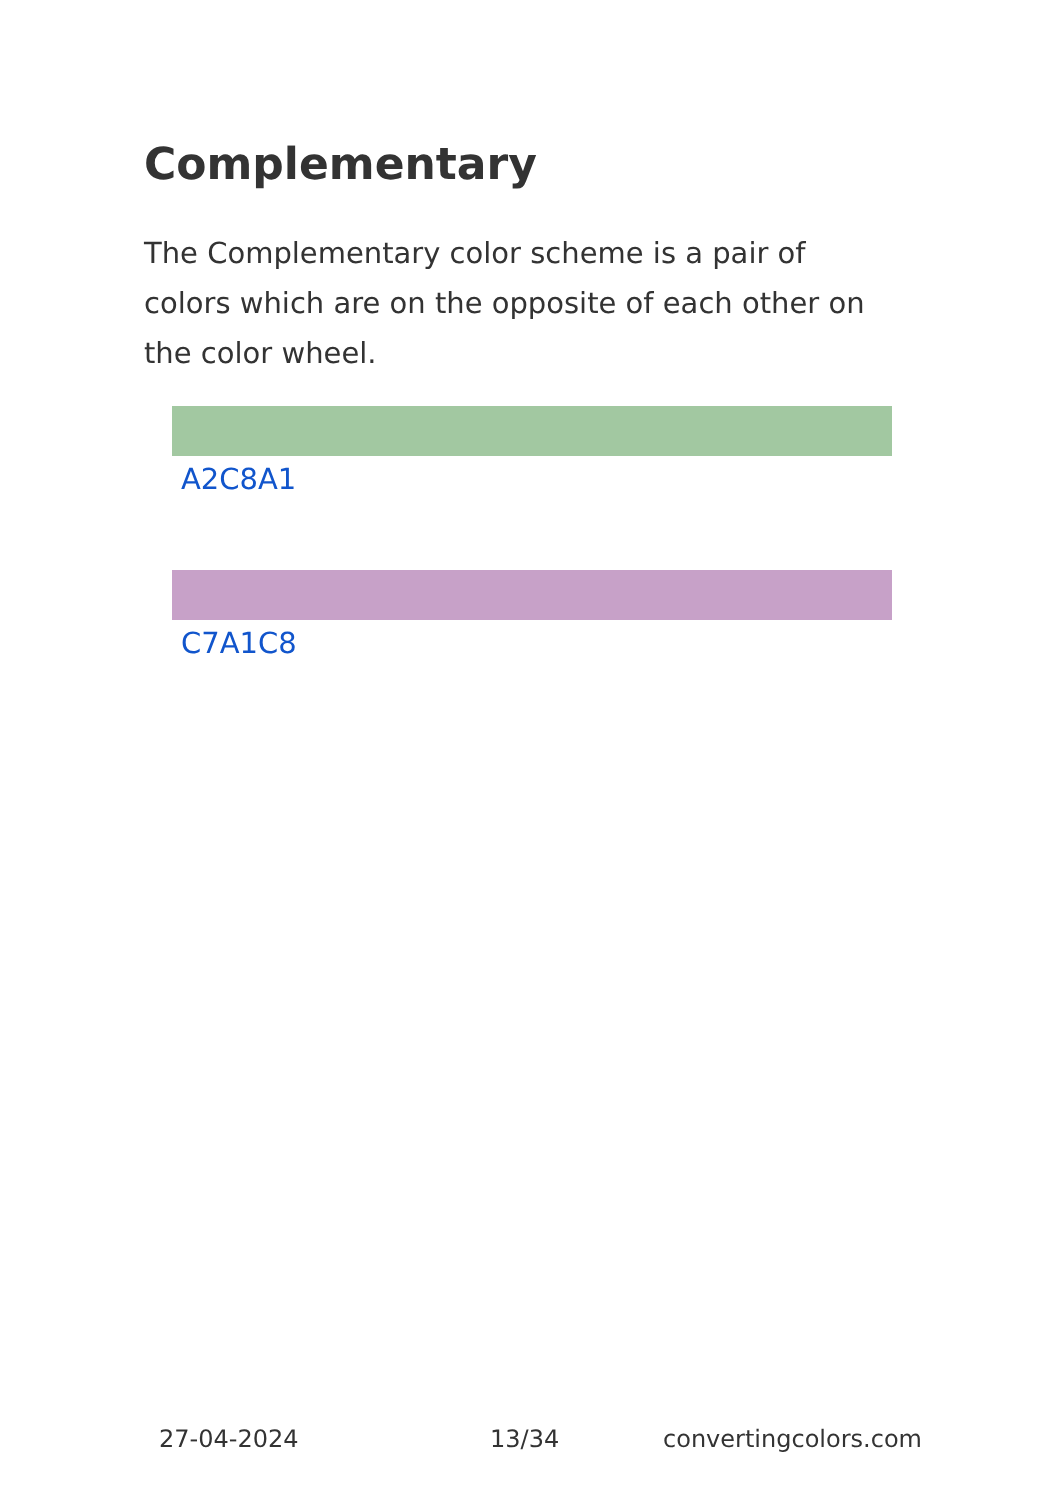Complementary
The Complementary color scheme is a pair of colors which are on the opposite of each other on the color wheel.
A2C8A1
C7A1C8
27-04-2024 13/34 convertingcolors.com